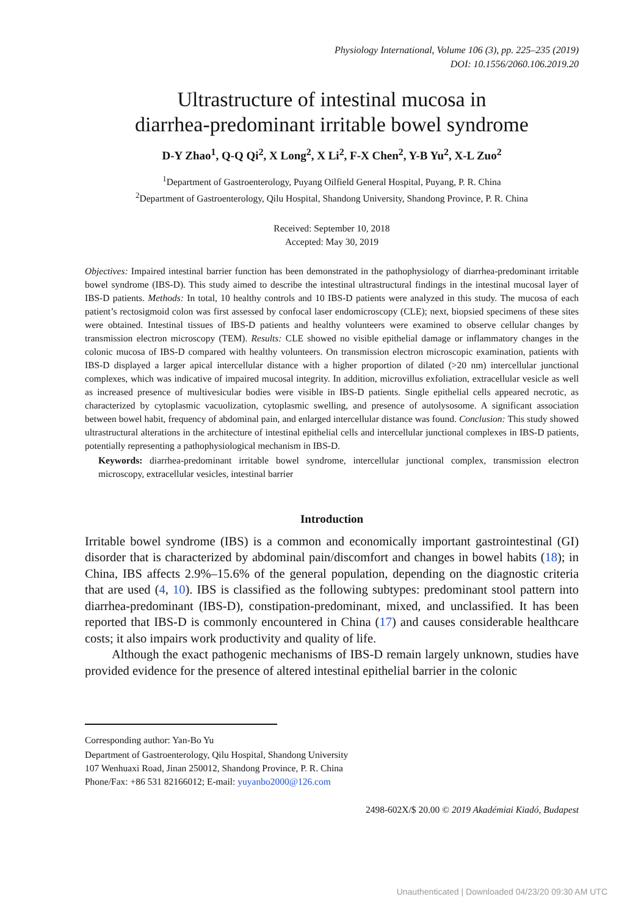Physiology International, Volume 106 (3), pp. 225–235 (2019)
DOI: 10.1556/2060.106.2019.20
Ultrastructure of intestinal mucosa in
diarrhea-predominant irritable bowel syndrome
D-Y Zhao<sup>1</sup>, Q-Q Qi<sup>2</sup>, X Long<sup>2</sup>, X Li<sup>2</sup>, F-X Chen<sup>2</sup>, Y-B Yu<sup>2</sup>, X-L Zuo<sup>2</sup>
<sup>1</sup> Department of Gastroenterology, Puyang Oilfield General Hospital, Puyang, P. R. China
<sup>2</sup> Department of Gastroenterology, Qilu Hospital, Shandong University, Shandong Province, P. R. China
Received: September 10, 2018
Accepted: May 30, 2019
Objectives: Impaired intestinal barrier function has been demonstrated in the pathophysiology of diarrhea-predominant irritable bowel syndrome (IBS-D). This study aimed to describe the intestinal ultrastructural findings in the intestinal mucosal layer of IBS-D patients. Methods: In total, 10 healthy controls and 10 IBS-D patients were analyzed in this study. The mucosa of each patient’s rectosigmoid colon was first assessed by confocal laser endomicroscopy (CLE); next, biopsied specimens of these sites were obtained. Intestinal tissues of IBS-D patients and healthy volunteers were examined to observe cellular changes by transmission electron microscopy (TEM). Results: CLE showed no visible epithelial damage or inflammatory changes in the colonic mucosa of IBS-D compared with healthy volunteers. On transmission electron microscopic examination, patients with IBS-D displayed a larger apical intercellular distance with a higher proportion of dilated (>20 nm) intercellular junctional complexes, which was indicative of impaired mucosal integrity. In addition, microvillus exfoliation, extracellular vesicle as well as increased presence of multivesicular bodies were visible in IBS-D patients. Single epithelial cells appeared necrotic, as characterized by cytoplasmic vacuolization, cytoplasmic swelling, and presence of autolysosome. A significant association between bowel habit, frequency of abdominal pain, and enlarged intercellular distance was found. Conclusion: This study showed ultrastructural alterations in the architecture of intestinal epithelial cells and intercellular junctional complexes in IBS-D patients, potentially representing a pathophysiological mechanism in IBS-D.
Keywords: diarrhea-predominant irritable bowel syndrome, intercellular junctional complex, transmission electron microscopy, extracellular vesicles, intestinal barrier
Introduction
Irritable bowel syndrome (IBS) is a common and economically important gastrointestinal (GI) disorder that is characterized by abdominal pain/discomfort and changes in bowel habits (18); in China, IBS affects 2.9%–15.6% of the general population, depending on the diagnostic criteria that are used (4, 10). IBS is classified as the following subtypes: predominant stool pattern into diarrhea-predominant (IBS-D), constipation-predominant, mixed, and unclassified. It has been reported that IBS-D is commonly encountered in China (17) and causes considerable healthcare costs; it also impairs work productivity and quality of life.
Although the exact pathogenic mechanisms of IBS-D remain largely unknown, studies have provided evidence for the presence of altered intestinal epithelial barrier in the colonic
Corresponding author: Yan-Bo Yu
Department of Gastroenterology, Qilu Hospital, Shandong University
107 Wenhuaxi Road, Jinan 250012, Shandong Province, P. R. China
Phone/Fax: +86 531 82166012; E-mail: yuyanbo2000@126.com
2498-602X/$ 20.00 © 2019 Akadémiai Kiadó, Budapest
Unauthenticated | Downloaded 04/23/20 09:30 AM UTC